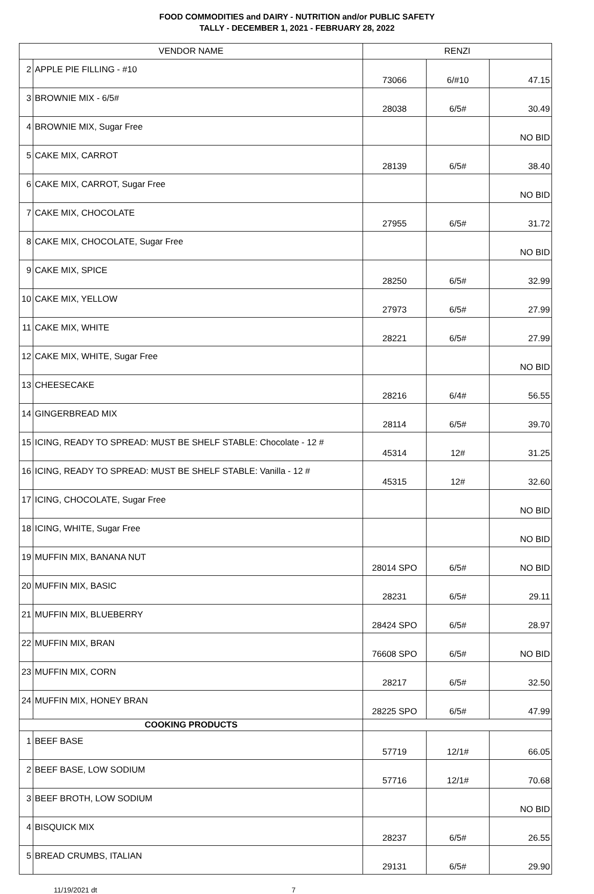FOOD COMMODITIES and DAIRY - NUTRITION and/or PUBLIC SAFETY
TALLY - DECEMBER 1, 2021 - FEBRUARY 28, 2022
| VENDOR NAME | | RENZI | | |
| --- | --- | --- | --- | --- |
| 2 | APPLE PIE FILLING - #10 | 73066 | 6/#10 | 47.15 |
| 3 | BROWNIE MIX - 6/5# | 28038 | 6/5# | 30.49 |
| 4 | BROWNIE MIX, Sugar Free | | | NO BID |
| 5 | CAKE MIX, CARROT | 28139 | 6/5# | 38.40 |
| 6 | CAKE MIX, CARROT, Sugar Free | | | NO BID |
| 7 | CAKE MIX, CHOCOLATE | 27955 | 6/5# | 31.72 |
| 8 | CAKE MIX, CHOCOLATE, Sugar Free | | | NO BID |
| 9 | CAKE MIX, SPICE | 28250 | 6/5# | 32.99 |
| 10 | CAKE MIX, YELLOW | 27973 | 6/5# | 27.99 |
| 11 | CAKE MIX, WHITE | 28221 | 6/5# | 27.99 |
| 12 | CAKE MIX, WHITE, Sugar Free | | | NO BID |
| 13 | CHEESECAKE | 28216 | 6/4# | 56.55 |
| 14 | GINGERBREAD MIX | 28114 | 6/5# | 39.70 |
| 15 | ICING, READY TO SPREAD: MUST BE SHELF STABLE: Chocolate - 12 # | 45314 | 12# | 31.25 |
| 16 | ICING, READY TO SPREAD: MUST BE SHELF STABLE: Vanilla - 12 # | 45315 | 12# | 32.60 |
| 17 | ICING, CHOCOLATE, Sugar Free | | | NO BID |
| 18 | ICING, WHITE, Sugar Free | | | NO BID |
| 19 | MUFFIN MIX, BANANA NUT | 28014 SPO | 6/5# | NO BID |
| 20 | MUFFIN MIX, BASIC | 28231 | 6/5# | 29.11 |
| 21 | MUFFIN MIX, BLUEBERRY | 28424 SPO | 6/5# | 28.97 |
| 22 | MUFFIN MIX, BRAN | 76608 SPO | 6/5# | NO BID |
| 23 | MUFFIN MIX, CORN | 28217 | 6/5# | 32.50 |
| 24 | MUFFIN MIX, HONEY BRAN | 28225 SPO | 6/5# | 47.99 |
| COOKING PRODUCTS | | | | |
| 1 | BEEF BASE | 57719 | 12/1# | 66.05 |
| 2 | BEEF BASE, LOW SODIUM | 57716 | 12/1# | 70.68 |
| 3 | BEEF BROTH, LOW SODIUM | | | NO BID |
| 4 | BISQUICK MIX | 28237 | 6/5# | 26.55 |
| 5 | BREAD CRUMBS, ITALIAN | 29131 | 6/5# | 29.90 |
11/19/2021 dt 7